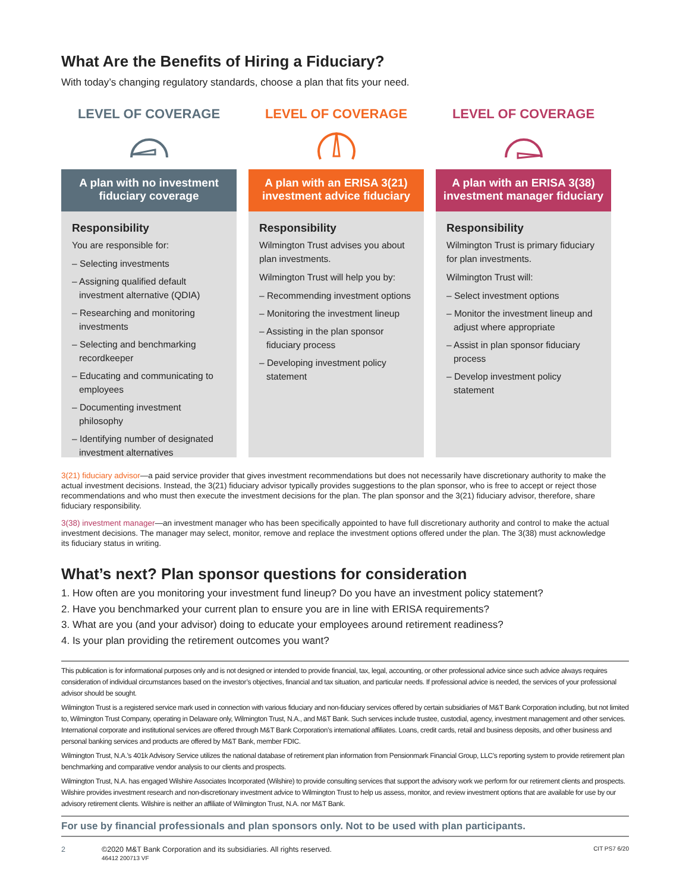What Are the Benefits of Hiring a Fiduciary?
With today’s changing regulatory standards, choose a plan that fits your need.
LEVEL OF COVERAGE
A plan with no investment fiduciary coverage
Responsibility
You are responsible for:
– Selecting investments
– Assigning qualified default investment alternative (QDIA)
– Researching and monitoring investments
– Selecting and benchmarking recordkeeper
– Educating and communicating to employees
– Documenting investment philosophy
– Identifying number of designated investment alternatives
LEVEL OF COVERAGE
A plan with an ERISA 3(21) investment advice fiduciary
Responsibility
Wilmington Trust advises you about plan investments.
Wilmington Trust will help you by:
– Recommending investment options
– Monitoring the investment lineup
– Assisting in the plan sponsor fiduciary process
– Developing investment policy statement
LEVEL OF COVERAGE
A plan with an ERISA 3(38) investment manager fiduciary
Responsibility
Wilmington Trust is primary fiduciary for plan investments.
Wilmington Trust will:
– Select investment options
– Monitor the investment lineup and adjust where appropriate
– Assist in plan sponsor fiduciary process
– Develop investment policy statement
3(21) fiduciary advisor—a paid service provider that gives investment recommendations but does not necessarily have discretionary authority to make the actual investment decisions. Instead, the 3(21) fiduciary advisor typically provides suggestions to the plan sponsor, who is free to accept or reject those recommendations and who must then execute the investment decisions for the plan. The plan sponsor and the 3(21) fiduciary advisor, therefore, share fiduciary responsibility.
3(38) investment manager—an investment manager who has been specifically appointed to have full discretionary authority and control to make the actual investment decisions. The manager may select, monitor, remove and replace the investment options offered under the plan. The 3(38) must acknowledge its fiduciary status in writing.
What’s next? Plan sponsor questions for consideration
1. How often are you monitoring your investment fund lineup? Do you have an investment policy statement?
2. Have you benchmarked your current plan to ensure you are in line with ERISA requirements?
3. What are you (and your advisor) doing to educate your employees around retirement readiness?
4. Is your plan providing the retirement outcomes you want?
This publication is for informational purposes only and is not designed or intended to provide financial, tax, legal, accounting, or other professional advice since such advice always requires consideration of individual circumstances based on the investor’s objectives, financial and tax situation, and particular needs. If professional advice is needed, the services of your professional advisor should be sought.
Wilmington Trust is a registered service mark used in connection with various fiduciary and non-fiduciary services offered by certain subsidiaries of M&T Bank Corporation including, but not limited to, Wilmington Trust Company, operating in Delaware only, Wilmington Trust, N.A., and M&T Bank. Such services include trustee, custodial, agency, investment management and other services. International corporate and institutional services are offered through M&T Bank Corporation’s international affiliates. Loans, credit cards, retail and business deposits, and other business and personal banking services and products are offered by M&T Bank, member FDIC.
Wilmington Trust, N.A.’s 401k Advisory Service utilizes the national database of retirement plan information from Pensionmark Financial Group, LLC’s reporting system to provide retirement plan benchmarking and comparative vendor analysis to our clients and prospects.
Wilmington Trust, N.A. has engaged Wilshire Associates Incorporated (Wilshire) to provide consulting services that support the advisory work we perform for our retirement clients and prospects. Wilshire provides investment research and non-discretionary investment advice to Wilmington Trust to help us assess, monitor, and review investment options that are available for use by our advisory retirement clients. Wilshire is neither an affiliate of Wilmington Trust, N.A. nor M&T Bank.
For use by financial professionals and plan sponsors only. Not to be used with plan participants.
2 ©2020 M&T Bank Corporation and its subsidiaries. All rights reserved.
46412 200713 VF CIT PS7 6/20